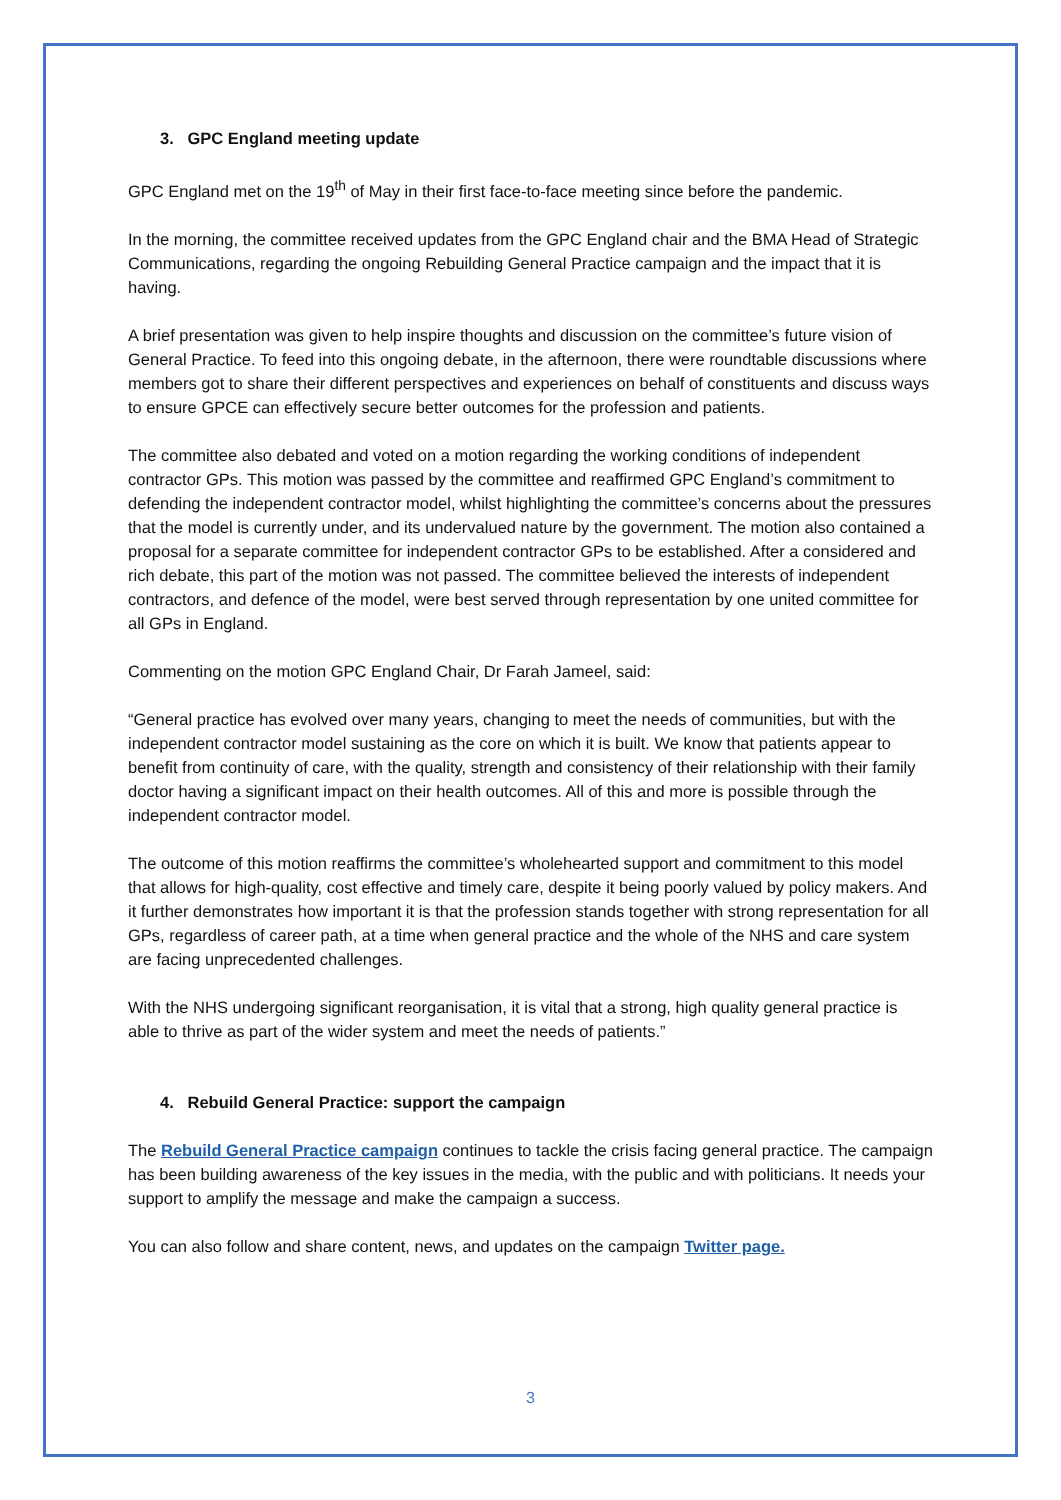3. GPC England meeting update
GPC England met on the 19<sup>th</sup> of May in their first face-to-face meeting since before the pandemic.
In the morning, the committee received updates from the GPC England chair and the BMA Head of Strategic Communications, regarding the ongoing Rebuilding General Practice campaign and the impact that it is having.
A brief presentation was given to help inspire thoughts and discussion on the committee’s future vision of General Practice. To feed into this ongoing debate, in the afternoon, there were roundtable discussions where members got to share their different perspectives and experiences on behalf of constituents and discuss ways to ensure GPCE can effectively secure better outcomes for the profession and patients.
The committee also debated and voted on a motion regarding the working conditions of independent contractor GPs. This motion was passed by the committee and reaffirmed GPC England’s commitment to defending the independent contractor model, whilst highlighting the committee’s concerns about the pressures that the model is currently under, and its undervalued nature by the government. The motion also contained a proposal for a separate committee for independent contractor GPs to be established. After a considered and rich debate, this part of the motion was not passed. The committee believed the interests of independent contractors, and defence of the model, were best served through representation by one united committee for all GPs in England.
Commenting on the motion GPC England Chair, Dr Farah Jameel, said:
“General practice has evolved over many years, changing to meet the needs of communities, but with the independent contractor model sustaining as the core on which it is built. We know that patients appear to benefit from continuity of care, with the quality, strength and consistency of their relationship with their family doctor having a significant impact on their health outcomes. All of this and more is possible through the independent contractor model.
The outcome of this motion reaffirms the committee’s wholehearted support and commitment to this model that allows for high-quality, cost effective and timely care, despite it being poorly valued by policy makers. And it further demonstrates how important it is that the profession stands together with strong representation for all GPs, regardless of career path, at a time when general practice and the whole of the NHS and care system are facing unprecedented challenges.
With the NHS undergoing significant reorganisation, it is vital that a strong, high quality general practice is able to thrive as part of the wider system and meet the needs of patients.”
4. Rebuild General Practice: support the campaign
The Rebuild General Practice campaign continues to tackle the crisis facing general practice. The campaign has been building awareness of the key issues in the media, with the public and with politicians. It needs your support to amplify the message and make the campaign a success.
You can also follow and share content, news, and updates on the campaign Twitter page.
3